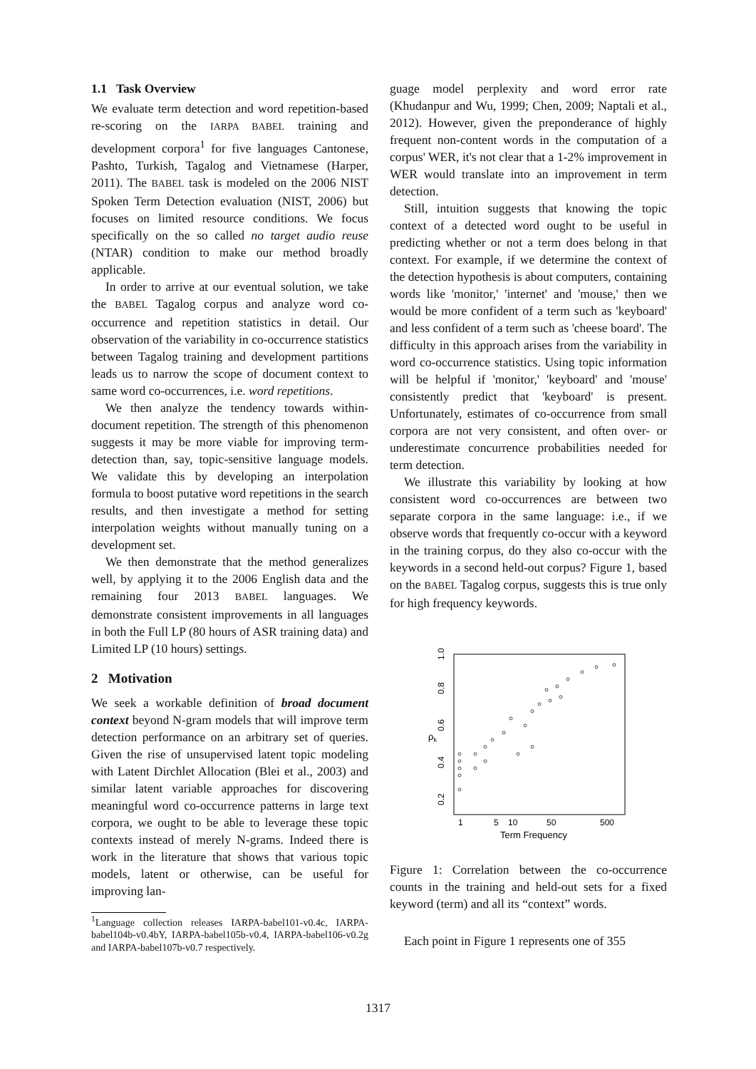1.1 Task Overview
We evaluate term detection and word repetition-based re-scoring on the IARPA BABEL training and development corpora<sup>1</sup> for five languages Cantonese, Pashto, Turkish, Tagalog and Vietnamese (Harper, 2011). The BABEL task is modeled on the 2006 NIST Spoken Term Detection evaluation (NIST, 2006) but focuses on limited resource conditions. We focus specifically on the so called no target audio reuse (NTAR) condition to make our method broadly applicable.
In order to arrive at our eventual solution, we take the BABEL Tagalog corpus and analyze word co-occurrence and repetition statistics in detail. Our observation of the variability in co-occurrence statistics between Tagalog training and development partitions leads us to narrow the scope of document context to same word co-occurrences, i.e. word repetitions.
We then analyze the tendency towards within-document repetition. The strength of this phenomenon suggests it may be more viable for improving term-detection than, say, topic-sensitive language models. We validate this by developing an interpolation formula to boost putative word repetitions in the search results, and then investigate a method for setting interpolation weights without manually tuning on a development set.
We then demonstrate that the method generalizes well, by applying it to the 2006 English data and the remaining four 2013 BABEL languages. We demonstrate consistent improvements in all languages in both the Full LP (80 hours of ASR training data) and Limited LP (10 hours) settings.
2 Motivation
We seek a workable definition of broad document context beyond N-gram models that will improve term detection performance on an arbitrary set of queries. Given the rise of unsupervised latent topic modeling with Latent Dirchlet Allocation (Blei et al., 2003) and similar latent variable approaches for discovering meaningful word co-occurrence patterns in large text corpora, we ought to be able to leverage these topic contexts instead of merely N-grams. Indeed there is work in the literature that shows that various topic models, latent or otherwise, can be useful for improving lan-
<sup>1</sup> Language collection releases IARPA-babel101-v0.4c, IARPA-babel104b-v0.4bY, IARPA-babel105b-v0.4, IARPA-babel106-v0.2g and IARPA-babel107b-v0.7 respectively.
guage model perplexity and word error rate (Khudanpur and Wu, 1999; Chen, 2009; Naptali et al., 2012). However, given the preponderance of highly frequent non-content words in the computation of a corpus' WER, it's not clear that a 1-2% improvement in WER would translate into an improvement in term detection.
Still, intuition suggests that knowing the topic context of a detected word ought to be useful in predicting whether or not a term does belong in that context. For example, if we determine the context of the detection hypothesis is about computers, containing words like 'monitor,' 'internet' and 'mouse,' then we would be more confident of a term such as 'keyboard' and less confident of a term such as 'cheese board'. The difficulty in this approach arises from the variability in word co-occurrence statistics. Using topic information will be helpful if 'monitor,' 'keyboard' and 'mouse' consistently predict that 'keyboard' is present. Unfortunately, estimates of co-occurrence from small corpora are not very consistent, and often over- or underestimate concurrence probabilities needed for term detection.
We illustrate this variability by looking at how consistent word co-occurrences are between two separate corpora in the same language: i.e., if we observe words that frequently co-occur with a keyword in the training corpus, do they also co-occur with the keywords in a second held-out corpus? Figure 1, based on the BABEL Tagalog corpus, suggests this is true only for high frequency keywords.
ρk
0.2
0.4
0.6
0.8
1.0
1
5
10
50
500
Term Frequency
Figure 1: Correlation between the co-occurrence counts in the training and held-out sets for a fixed keyword (term) and all its “context” words.
Each point in Figure 1 represents one of 355
1317